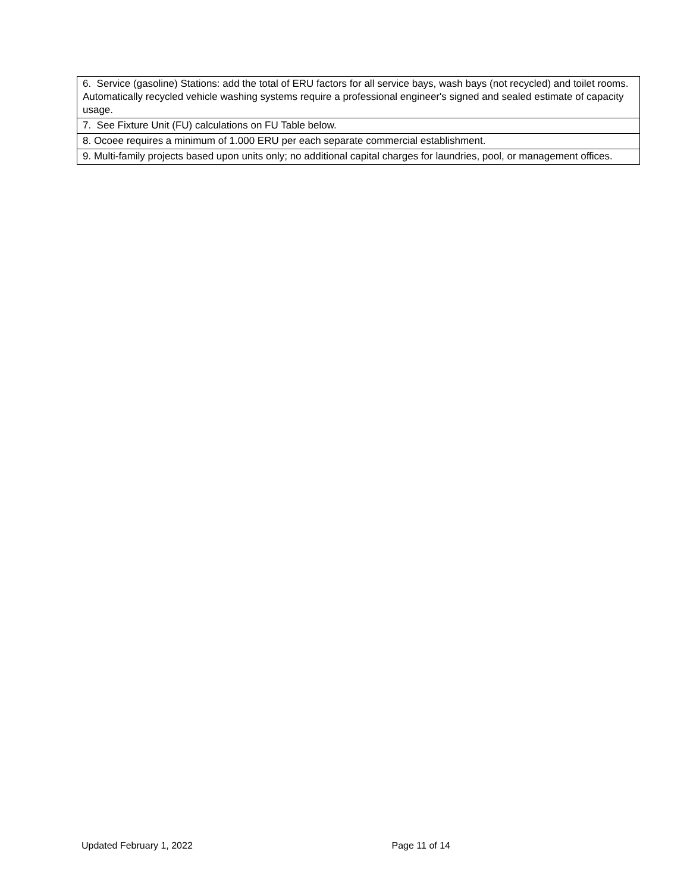| 6. Service (gasoline) Stations: add the total of ERU factors for all service bays, wash bays (not recycled) and toilet rooms. Automatically recycled vehicle washing systems require a professional engineer's signed and sealed estimate of capacity usage. |
| 7. See Fixture Unit (FU) calculations on FU Table below. |
| 8. Ocoee requires a minimum of 1.000 ERU per each separate commercial establishment. |
| 9. Multi-family projects based upon units only; no additional capital charges for laundries, pool, or management offices. |
Updated February 1, 2022 Page 11 of 14